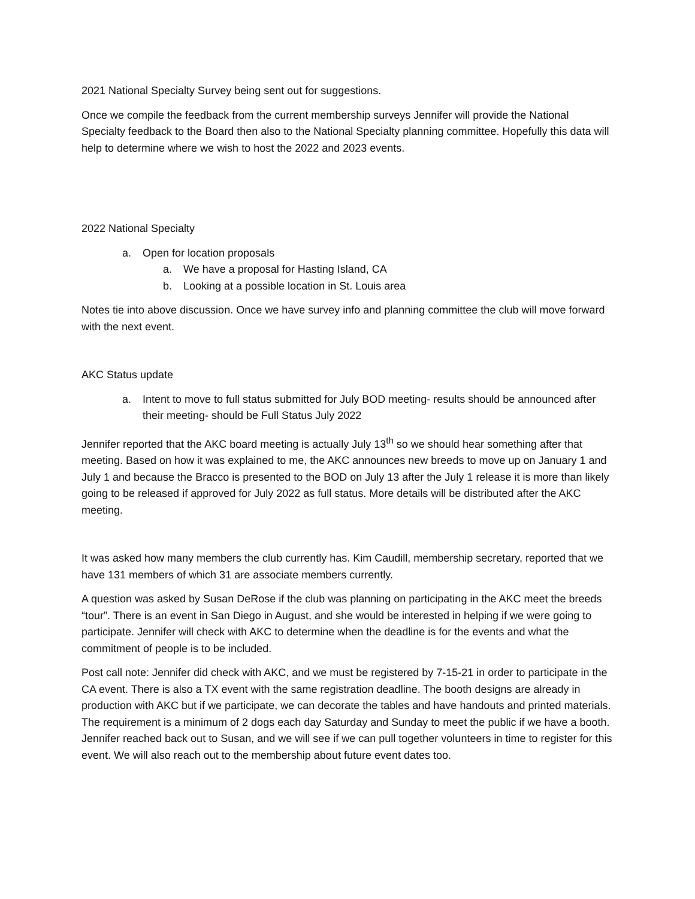2021 National Specialty Survey being sent out for suggestions.
Once we compile the feedback from the current membership surveys Jennifer will provide the National Specialty feedback to the Board then also to the National Specialty planning committee. Hopefully this data will help to determine where we wish to host the 2022 and 2023 events.
2022 National Specialty
a. Open for location proposals
a. We have a proposal for Hasting Island, CA
b. Looking at a possible location in St. Louis area
Notes tie into above discussion. Once we have survey info and planning committee the club will move forward with the next event.
AKC Status update
a. Intent to move to full status submitted for July BOD meeting- results should be announced after their meeting- should be Full Status July 2022
Jennifer reported that the AKC board meeting is actually July 13<sup>th</sup> so we should hear something after that meeting. Based on how it was explained to me, the AKC announces new breeds to move up on January 1 and July 1 and because the Bracco is presented to the BOD on July 13 after the July 1 release it is more than likely going to be released if approved for July 2022 as full status. More details will be distributed after the AKC meeting.
It was asked how many members the club currently has. Kim Caudill, membership secretary, reported that we have 131 members of which 31 are associate members currently.
A question was asked by Susan DeRose if the club was planning on participating in the AKC meet the breeds “tour”. There is an event in San Diego in August, and she would be interested in helping if we were going to participate. Jennifer will check with AKC to determine when the deadline is for the events and what the commitment of people is to be included.
Post call note: Jennifer did check with AKC, and we must be registered by 7-15-21 in order to participate in the CA event. There is also a TX event with the same registration deadline. The booth designs are already in production with AKC but if we participate, we can decorate the tables and have handouts and printed materials. The requirement is a minimum of 2 dogs each day Saturday and Sunday to meet the public if we have a booth. Jennifer reached back out to Susan, and we will see if we can pull together volunteers in time to register for this event. We will also reach out to the membership about future event dates too.